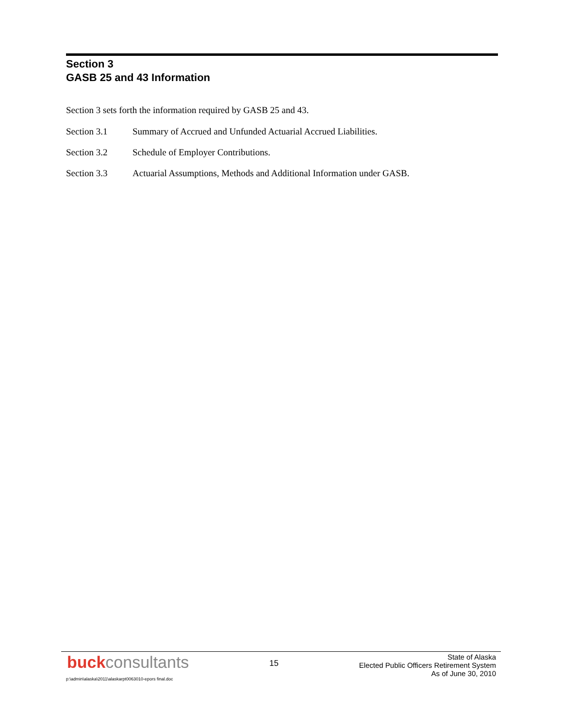Section 3
GASB 25 and 43 Information
Section 3 sets forth the information required by GASB 25 and 43.
Section 3.1 Summary of Accrued and Unfunded Actuarial Accrued Liabilities.
Section 3.2 Schedule of Employer Contributions.
Section 3.3 Actuarial Assumptions, Methods and Additional Information under GASB.
buckconsultants
15
State of Alaska
Elected Public Officers Retirement System
As of June 30, 2010
p:\admin\alaska\2011\alaskarpt0063010-epors final.doc